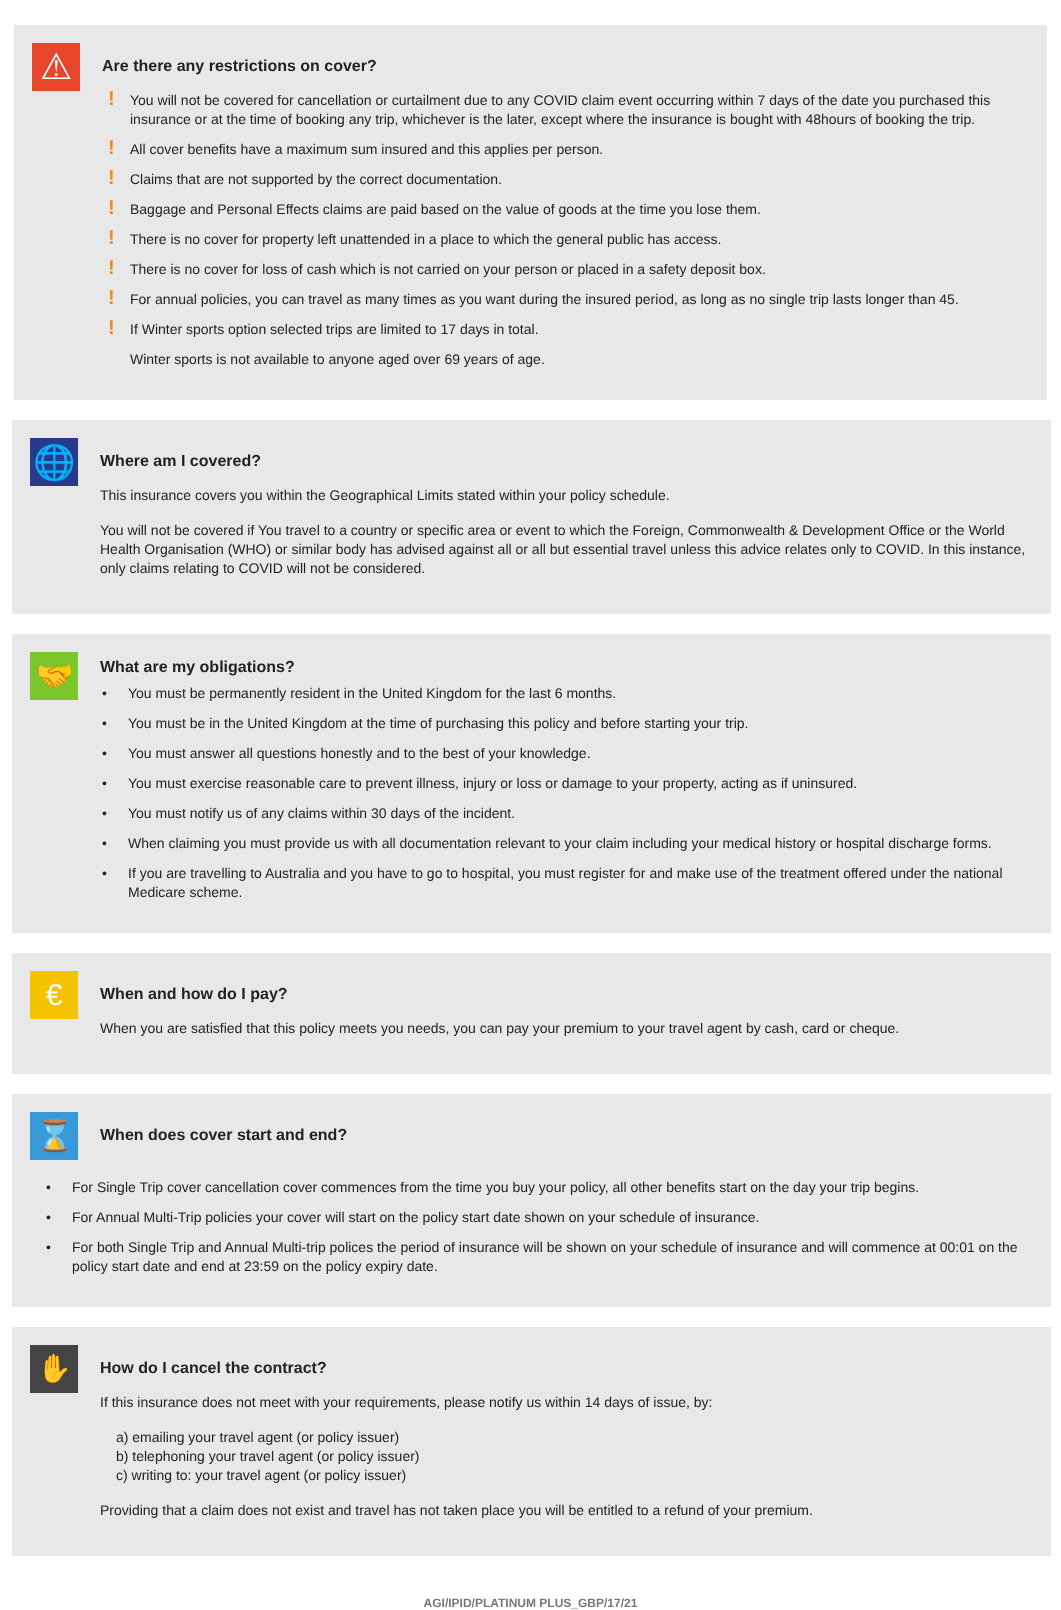⚠
Are there any restrictions on cover?
! You will not be covered for cancellation or curtailment due to any COVID claim event occurring within 7 days of the date you purchased this insurance or at the time of booking any trip, whichever is the later, except where the insurance is bought with 48hours of booking the trip.
! All cover benefits have a maximum sum insured and this applies per person.
! Claims that are not supported by the correct documentation.
! Baggage and Personal Effects claims are paid based on the value of goods at the time you lose them.
! There is no cover for property left unattended in a place to which the general public has access.
! There is no cover for loss of cash which is not carried on your person or placed in a safety deposit box.
! For annual policies, you can travel as many times as you want during the insured period, as long as no single trip lasts longer than 45.
! If Winter sports option selected trips are limited to 17 days in total.
Winter sports is not available to anyone aged over 69 years of age.
🌐
Where am I covered?
This insurance covers you within the Geographical Limits stated within your policy schedule.
You will not be covered if You travel to a country or specific area or event to which the Foreign, Commonwealth & Development Office or the World Health Organisation (WHO) or similar body has advised against all or all but essential travel unless this advice relates only to COVID. In this instance, only claims relating to COVID will not be considered.
🤝
What are my obligations?
• You must be permanently resident in the United Kingdom for the last 6 months.
• You must be in the United Kingdom at the time of purchasing this policy and before starting your trip.
• You must answer all questions honestly and to the best of your knowledge.
• You must exercise reasonable care to prevent illness, injury or loss or damage to your property, acting as if uninsured.
• You must notify us of any claims within 30 days of the incident.
• When claiming you must provide us with all documentation relevant to your claim including your medical history or hospital discharge forms.
• If you are travelling to Australia and you have to go to hospital, you must register for and make use of the treatment offered under the national Medicare scheme.
€
When and how do I pay?
When you are satisfied that this policy meets you needs, you can pay your premium to your travel agent by cash, card or cheque.
⌛
When does cover start and end?
• For Single Trip cover cancellation cover commences from the time you buy your policy, all other benefits start on the day your trip begins.
• For Annual Multi-Trip policies your cover will start on the policy start date shown on your schedule of insurance.
• For both Single Trip and Annual Multi-trip polices the period of insurance will be shown on your schedule of insurance and will commence at 00:01 on the policy start date and end at 23:59 on the policy expiry date.
✋
How do I cancel the contract?
If this insurance does not meet with your requirements, please notify us within 14 days of issue, by:
a) emailing your travel agent (or policy issuer)
b) telephoning your travel agent (or policy issuer)
c) writing to: your travel agent (or policy issuer)
Providing that a claim does not exist and travel has not taken place you will be entitled to a refund of your premium.
AGI/IPID/PLATINUM PLUS_GBP/17/21